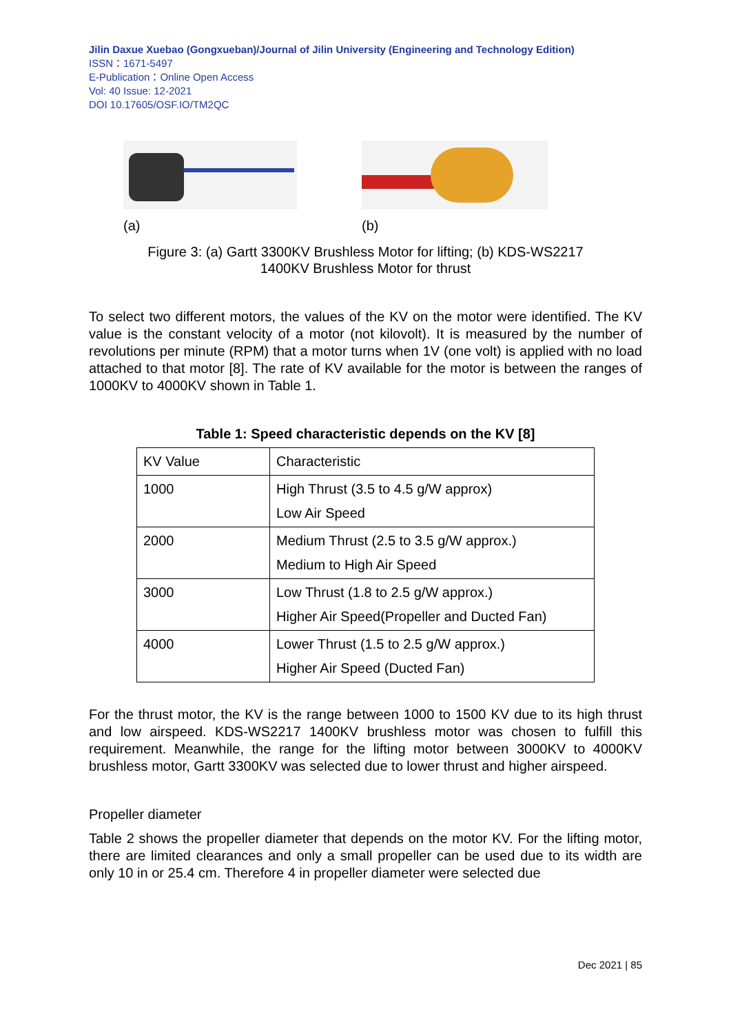Jilin Daxue Xuebao (Gongxueban)/Journal of Jilin University (Engineering and Technology Edition)
ISSN：1671-5497
E-Publication：Online Open Access
Vol: 40 Issue: 12-2021
DOI 10.17605/OSF.IO/TM2QC
(a) (b)
Figure 3: (a) Gartt 3300KV Brushless Motor for lifting; (b) KDS-WS2217
1400KV Brushless Motor for thrust
To select two different motors, the values of the KV on the motor were identified. The KV value is the constant velocity of a motor (not kilovolt). It is measured by the number of revolutions per minute (RPM) that a motor turns when 1V (one volt) is applied with no load attached to that motor [8]. The rate of KV available for the motor is between the ranges of 1000KV to 4000KV shown in Table 1.
Table 1: Speed characteristic depends on the KV [8]
| KV Value | Characteristic |
| 1000 | High Thrust (3.5 to 4.5 g/W approx) Low Air Speed |
| 2000 | Medium Thrust (2.5 to 3.5 g/W approx.) Medium to High Air Speed |
| 3000 | Low Thrust (1.8 to 2.5 g/W approx.) Higher Air Speed(Propeller and Ducted Fan) |
| 4000 | Lower Thrust (1.5 to 2.5 g/W approx.) Higher Air Speed (Ducted Fan) |
For the thrust motor, the KV is the range between 1000 to 1500 KV due to its high thrust and low airspeed. KDS-WS2217 1400KV brushless motor was chosen to fulfill this requirement. Meanwhile, the range for the lifting motor between 3000KV to 4000KV brushless motor, Gartt 3300KV was selected due to lower thrust and higher airspeed.
Propeller diameter
Table 2 shows the propeller diameter that depends on the motor KV. For the lifting motor, there are limited clearances and only a small propeller can be used due to its width are only 10 in or 25.4 cm. Therefore 4 in propeller diameter were selected due
Dec 2021 | 85